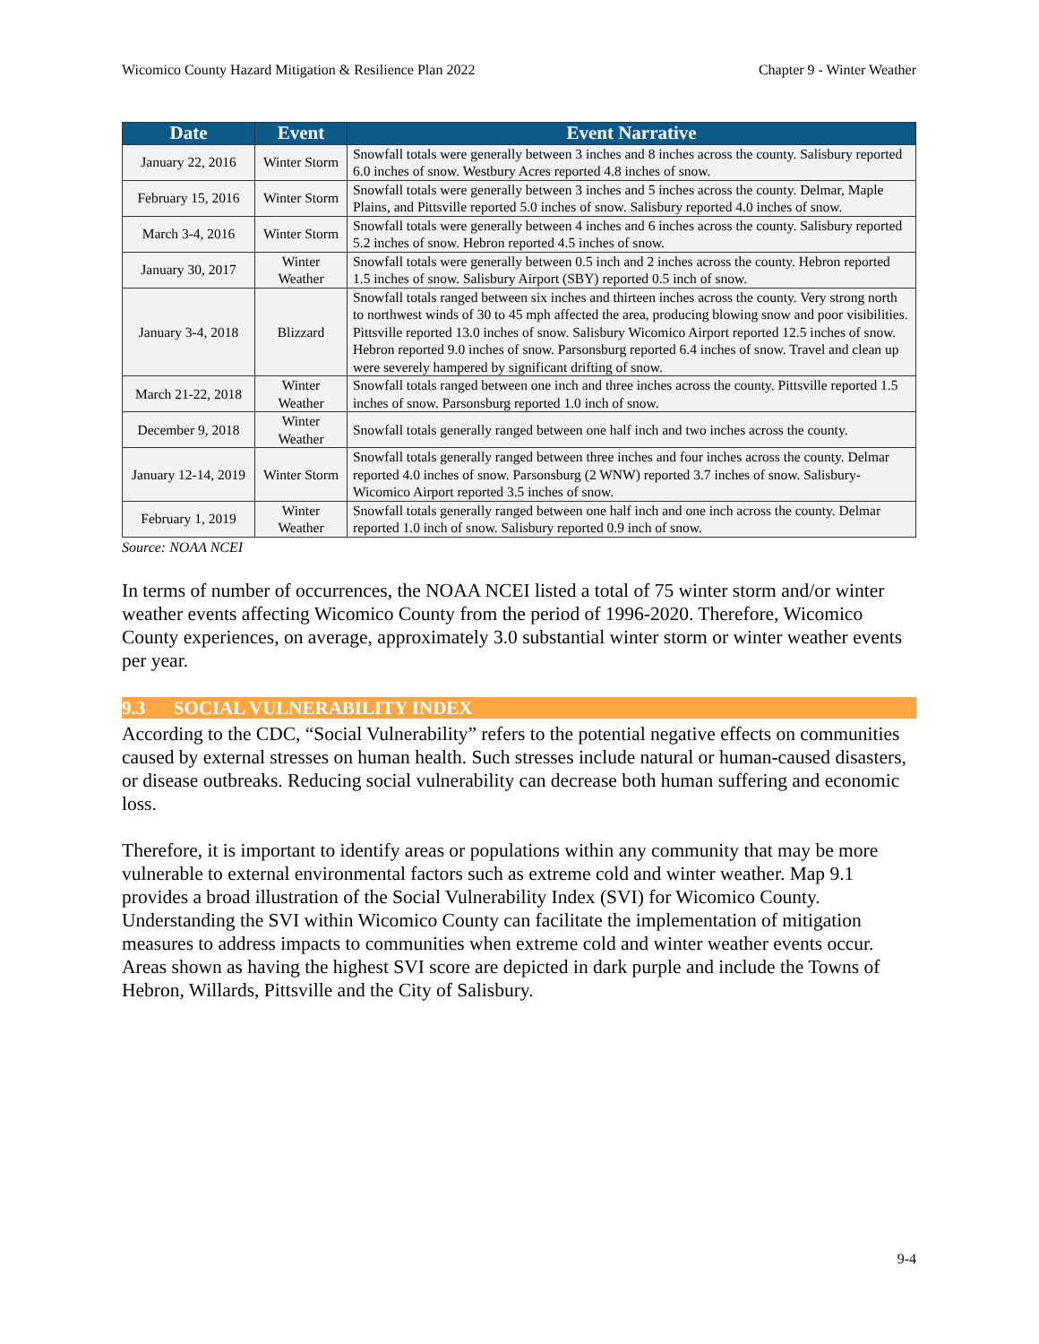Wicomico County Hazard Mitigation & Resilience Plan 2022 Chapter 9 - Winter Weather
| Date | Event | Event Narrative |
| --- | --- | --- |
| January 22, 2016 | Winter Storm | Snowfall totals were generally between 3 inches and 8 inches across the county. Salisbury reported 6.0 inches of snow. Westbury Acres reported 4.8 inches of snow. |
| February 15, 2016 | Winter Storm | Snowfall totals were generally between 3 inches and 5 inches across the county. Delmar, Maple Plains, and Pittsville reported 5.0 inches of snow. Salisbury reported 4.0 inches of snow. |
| March 3-4, 2016 | Winter Storm | Snowfall totals were generally between 4 inches and 6 inches across the county. Salisbury reported 5.2 inches of snow. Hebron reported 4.5 inches of snow. |
| January 30, 2017 | Winter Weather | Snowfall totals were generally between 0.5 inch and 2 inches across the county. Hebron reported 1.5 inches of snow. Salisbury Airport (SBY) reported 0.5 inch of snow. |
| January 3-4, 2018 | Blizzard | Snowfall totals ranged between six inches and thirteen inches across the county. Very strong north to northwest winds of 30 to 45 mph affected the area, producing blowing snow and poor visibilities. Pittsville reported 13.0 inches of snow. Salisbury Wicomico Airport reported 12.5 inches of snow. Hebron reported 9.0 inches of snow. Parsonsburg reported 6.4 inches of snow. Travel and clean up were severely hampered by significant drifting of snow. |
| March 21-22, 2018 | Winter Weather | Snowfall totals ranged between one inch and three inches across the county. Pittsville reported 1.5 inches of snow. Parsonsburg reported 1.0 inch of snow. |
| December 9, 2018 | Winter Weather | Snowfall totals generally ranged between one half inch and two inches across the county. |
| January 12-14, 2019 | Winter Storm | Snowfall totals generally ranged between three inches and four inches across the county. Delmar reported 4.0 inches of snow. Parsonsburg (2 WNW) reported 3.7 inches of snow. Salisbury-Wicomico Airport reported 3.5 inches of snow. |
| February 1, 2019 | Winter Weather | Snowfall totals generally ranged between one half inch and one inch across the county. Delmar reported 1.0 inch of snow. Salisbury reported 0.9 inch of snow. |
Source: NOAA NCEI
In terms of number of occurrences, the NOAA NCEI listed a total of 75 winter storm and/or winter weather events affecting Wicomico County from the period of 1996-2020. Therefore, Wicomico County experiences, on average, approximately 3.0 substantial winter storm or winter weather events per year.
9.3 SOCIAL VULNERABILITY INDEX
According to the CDC, “Social Vulnerability” refers to the potential negative effects on communities caused by external stresses on human health. Such stresses include natural or human-caused disasters, or disease outbreaks. Reducing social vulnerability can decrease both human suffering and economic loss.
Therefore, it is important to identify areas or populations within any community that may be more vulnerable to external environmental factors such as extreme cold and winter weather. Map 9.1 provides a broad illustration of the Social Vulnerability Index (SVI) for Wicomico County. Understanding the SVI within Wicomico County can facilitate the implementation of mitigation measures to address impacts to communities when extreme cold and winter weather events occur. Areas shown as having the highest SVI score are depicted in dark purple and include the Towns of Hebron, Willards, Pittsville and the City of Salisbury.
9-4